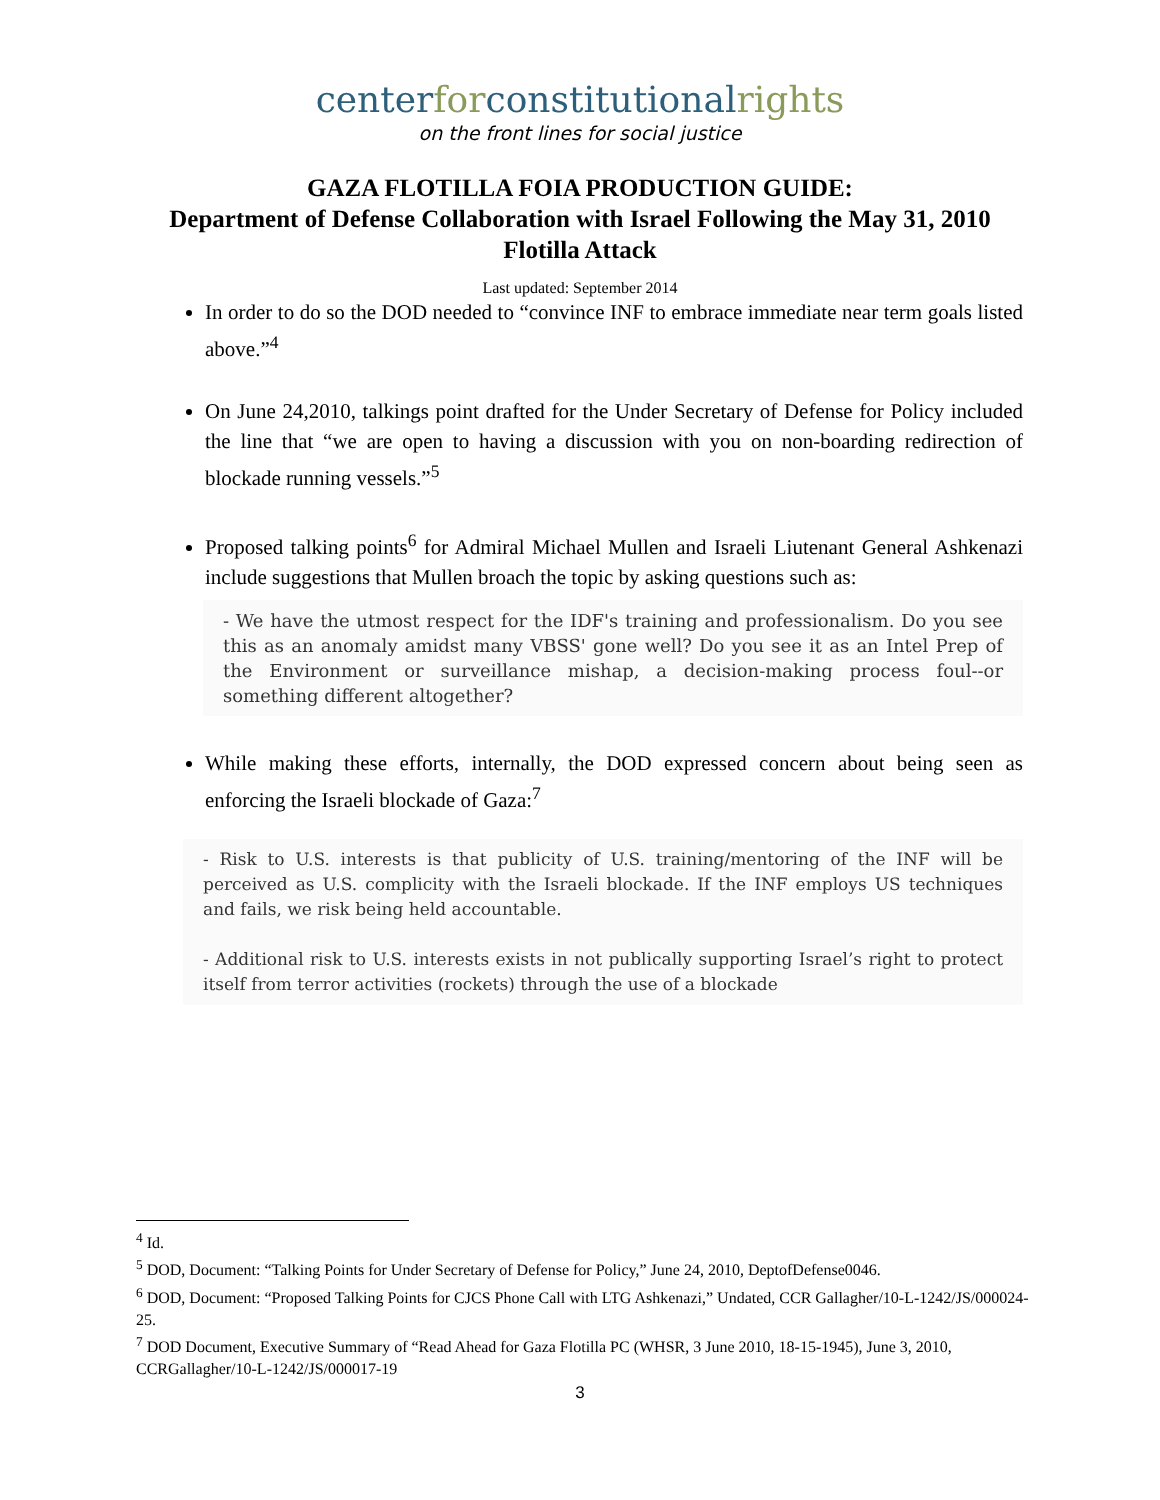centerforconstitutionalrights
on the front lines for social justice
GAZA FLOTILLA FOIA PRODUCTION GUIDE:
Department of Defense Collaboration with Israel Following the May 31, 2010 Flotilla Attack
Last updated: September 2014
In order to do so the DOD needed to “convince INF to embrace immediate near term goals listed above.”<sup>4</sup>
On June 24,2010, talkings point drafted for the Under Secretary of Defense for Policy included the line that “we are open to having a discussion with you on non-boarding redirection of blockade running vessels.”<sup>5</sup>
Proposed talking points<sup>6</sup> for Admiral Michael Mullen and Israeli Liutenant General Ashkenazi include suggestions that Mullen broach the topic by asking questions such as:
- We have the utmost respect for the IDF's training and professionalism. Do you see this as an anomaly amidst many VBSS' gone well? Do you see it as an Intel Prep of the Environment or surveillance mishap, a decision-making process foul--or something different altogether?
While making these efforts, internally, the DOD expressed concern about being seen as enforcing the Israeli blockade of Gaza:<sup>7</sup>
- Risk to U.S. interests is that publicity of U.S. training/mentoring of the INF will be perceived as U.S. complicity with the Israeli blockade. If the INF employs US techniques and fails, we risk being held accountable.
- Additional risk to U.S. interests exists in not publically supporting Israel’s right to protect itself from terror activities (rockets) through the use of a blockade
<sup>4</sup> Id.
<sup>5</sup> DOD, Document: “Talking Points for Under Secretary of Defense for Policy,” June 24, 2010, DeptofDefense0046.
<sup>6</sup> DOD, Document: “Proposed Talking Points for CJCS Phone Call with LTG Ashkenazi,” Undated, CCR Gallagher/10-L-1242/JS/000024-25.
<sup>7</sup> DOD Document, Executive Summary of “Read Ahead for Gaza Flotilla PC (WHSR, 3 June 2010, 18-15-1945), June 3, 2010, CCRGallagher/10-L-1242/JS/000017-19
3